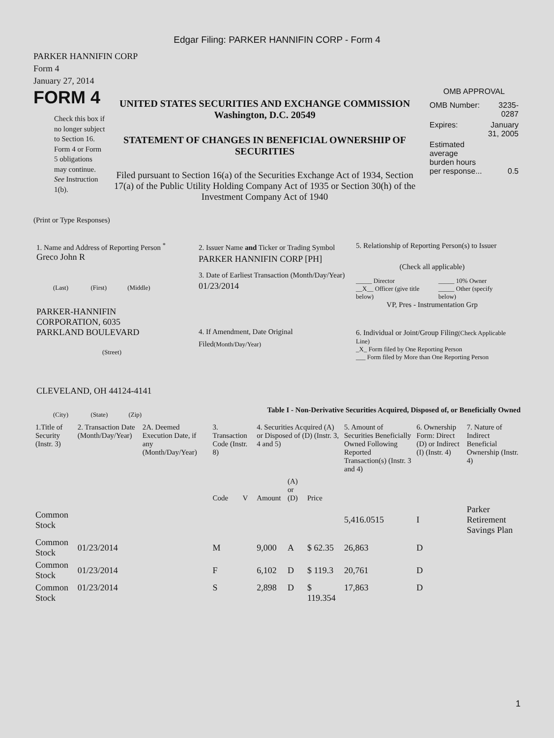Edgar Filing: PARKER HANNIFIN CORP - Form 4
PARKER HANNIFIN CORP
Form 4
January 27, 2014
FORM 4
Check this box if no longer subject to Section 16. Form 4 or Form 5 obligations may continue. See Instruction 1(b).
UNITED STATES SECURITIES AND EXCHANGE COMMISSION
Washington, D.C. 20549
STATEMENT OF CHANGES IN BENEFICIAL OWNERSHIP OF SECURITIES
Filed pursuant to Section 16(a) of the Securities Exchange Act of 1934, Section 17(a) of the Public Utility Holding Company Act of 1935 or Section 30(h) of the Investment Company Act of 1940
OMB APPROVAL
| OMB Number: | 3235-0287 |
| Expires: | January 31, 2005 |
| Estimated average burden hours per response... | 0.5 |
(Print or Type Responses)
1. Name and Address of Reporting Person <sup>*</sup>
Greco John R
(Last) (First) (Middle)
PARKER-HANNIFIN CORPORATION, 6035 PARKLAND BOULEVARD
(Street)
CLEVELAND, OH 44124-4141
(City) (State) (Zip)
2. Issuer Name and Ticker or Trading Symbol
PARKER HANNIFIN CORP [PH]
3. Date of Earliest Transaction (Month/Day/Year)
01/23/2014
4. If Amendment, Date Original Filed(Month/Day/Year)
5. Relationship of Reporting Person(s) to Issuer
(Check all applicable)
| _____ Director | _____ 10% Owner |
| __X__ Officer (give title below) | _____ Other (specify below) |
VP, Pres - Instrumentation Grp
6. Individual or Joint/Group Filing(Check Applicable Line)
_X_ Form filed by One Reporting Person
___ Form filed by More than One Reporting Person
Table I - Non-Derivative Securities Acquired, Disposed of, or Beneficially Owned
| 1.Title of Security (Instr. 3) | 2. Transaction Date (Month/Day/Year) | 2A. Deemed Execution Date, if any (Month/Day/Year) | 3. Transaction Code (Instr. 8) | | 4. Securities Acquired (A) or Disposed of (D) (Instr. 3, 4 and 5) | | | 5. Amount of Securities Beneficially Owned Following Reported Transaction(s) (Instr. 3 and 4) | 6. Ownership Form: Direct (D) or Indirect (I) (Instr. 4) | 7. Nature of Indirect Beneficial Ownership (Instr. 4) |
| --- | --- | --- | --- | --- | --- | --- | --- | --- | --- | --- |
| | | | Code | V | Amount | (A) or (D) | Price | | | |
| Common Stock | | | | | | | | 5,416.0515 | I | Parker Retirement Savings Plan |
| Common Stock | 01/23/2014 | | M | | 9,000 | A | $ 62.35 | 26,863 | D | |
| Common Stock | 01/23/2014 | | F | | 6,102 | D | $ 119.3 | 20,761 | D | |
| Common Stock | 01/23/2014 | | S | | 2,898 | D | $ 119.354 | 17,863 | D | |
1